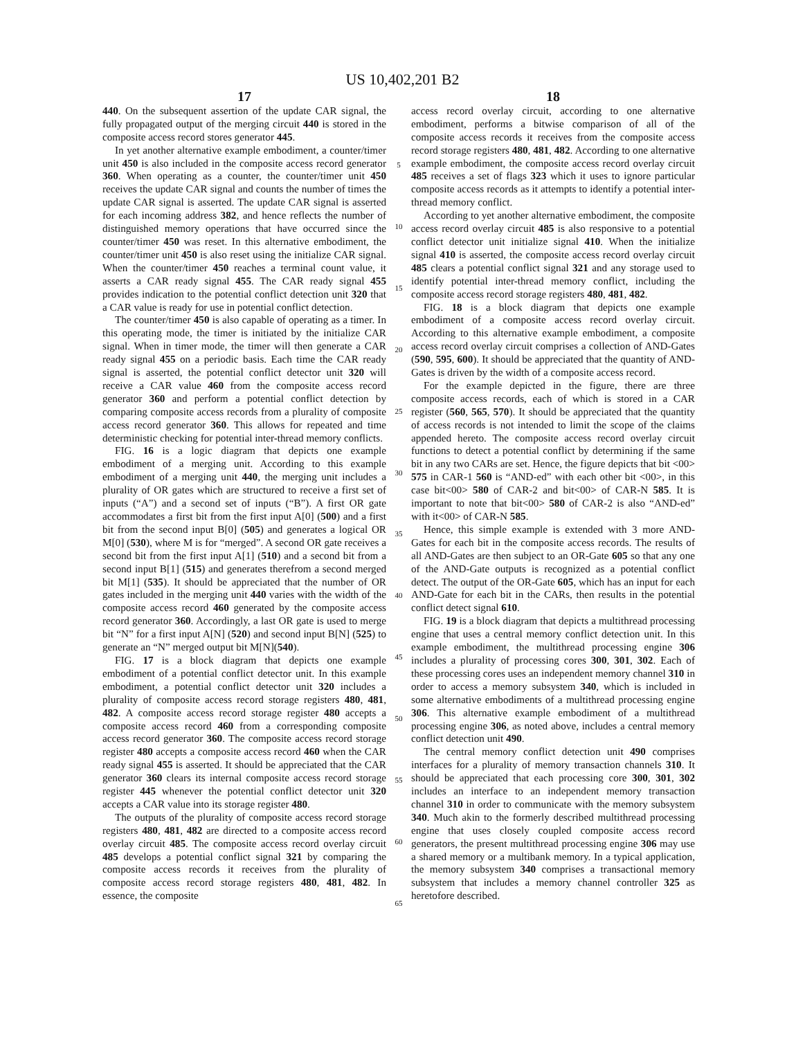US 10,402,201 B2
17
440. On the subsequent assertion of the update CAR signal, the fully propagated output of the merging circuit 440 is stored in the composite access record stores generator 445.
In yet another alternative example embodiment, a counter/timer unit 450 is also included in the composite access record generator 360. When operating as a counter, the counter/timer unit 450 receives the update CAR signal and counts the number of times the update CAR signal is asserted. The update CAR signal is asserted for each incoming address 382, and hence reflects the number of distinguished memory operations that have occurred since the counter/timer 450 was reset. In this alternative embodiment, the counter/timer unit 450 is also reset using the initialize CAR signal. When the counter/timer 450 reaches a terminal count value, it asserts a CAR ready signal 455. The CAR ready signal 455 provides indication to the potential conflict detection unit 320 that a CAR value is ready for use in potential conflict detection.
The counter/timer 450 is also capable of operating as a timer. In this operating mode, the timer is initiated by the initialize CAR signal. When in timer mode, the timer will then generate a CAR ready signal 455 on a periodic basis. Each time the CAR ready signal is asserted, the potential conflict detector unit 320 will receive a CAR value 460 from the composite access record generator 360 and perform a potential conflict detection by comparing composite access records from a plurality of composite access record generator 360. This allows for repeated and time deterministic checking for potential inter-thread memory conflicts.
FIG. 16 is a logic diagram that depicts one example embodiment of a merging unit. According to this example embodiment of a merging unit 440, the merging unit includes a plurality of OR gates which are structured to receive a first set of inputs (“A”) and a second set of inputs (“B”). A first OR gate accommodates a first bit from the first input A[0] (500) and a first bit from the second input B[0] (505) and generates a logical OR M[0] (530), where M is for “merged”. A second OR gate receives a second bit from the first input A[1] (510) and a second bit from a second input B[1] (515) and generates therefrom a second merged bit M[1] (535). It should be appreciated that the number of OR gates included in the merging unit 440 varies with the width of the composite access record 460 generated by the composite access record generator 360. Accordingly, a last OR gate is used to merge bit “N” for a first input A[N] (520) and second input B[N] (525) to generate an “N” merged output bit M[N](540).
FIG. 17 is a block diagram that depicts one example embodiment of a potential conflict detector unit. In this example embodiment, a potential conflict detector unit 320 includes a plurality of composite access record storage registers 480, 481, 482. A composite access record storage register 480 accepts a composite access record 460 from a corresponding composite access record generator 360. The composite access record storage register 480 accepts a composite access record 460 when the CAR ready signal 455 is asserted. It should be appreciated that the CAR generator 360 clears its internal composite access record storage register 445 whenever the potential conflict detector unit 320 accepts a CAR value into its storage register 480.
The outputs of the plurality of composite access record storage registers 480, 481, 482 are directed to a composite access record overlay circuit 485. The composite access record overlay circuit 485 develops a potential conflict signal 321 by comparing the composite access records it receives from the plurality of composite access record storage registers 480, 481, 482. In essence, the composite
5
10
15
20
25
30
35
40
45
50
55
60
65
18
access record overlay circuit, according to one alternative embodiment, performs a bitwise comparison of all of the composite access records it receives from the composite access record storage registers 480, 481, 482. According to one alternative example embodiment, the composite access record overlay circuit 485 receives a set of flags 323 which it uses to ignore particular composite access records as it attempts to identify a potential inter-thread memory conflict.
According to yet another alternative embodiment, the composite access record overlay circuit 485 is also responsive to a potential conflict detector unit initialize signal 410. When the initialize signal 410 is asserted, the composite access record overlay circuit 485 clears a potential conflict signal 321 and any storage used to identify potential inter-thread memory conflict, including the composite access record storage registers 480, 481, 482.
FIG. 18 is a block diagram that depicts one example embodiment of a composite access record overlay circuit. According to this alternative example embodiment, a composite access record overlay circuit comprises a collection of AND-Gates (590, 595, 600). It should be appreciated that the quantity of AND-Gates is driven by the width of a composite access record.
For the example depicted in the figure, there are three composite access records, each of which is stored in a CAR register (560, 565, 570). It should be appreciated that the quantity of access records is not intended to limit the scope of the claims appended hereto. The composite access record overlay circuit functions to detect a potential conflict by determining if the same bit in any two CARs are set. Hence, the figure depicts that bit <00> 575 in CAR-1 560 is “AND-ed” with each other bit <00>, in this case bit<00> 580 of CAR-2 and bit<00> of CAR-N 585. It is important to note that bit<00> 580 of CAR-2 is also “AND-ed” with it<00> of CAR-N 585.
Hence, this simple example is extended with 3 more AND-Gates for each bit in the composite access records. The results of all AND-Gates are then subject to an OR-Gate 605 so that any one of the AND-Gate outputs is recognized as a potential conflict detect. The output of the OR-Gate 605, which has an input for each AND-Gate for each bit in the CARs, then results in the potential conflict detect signal 610.
FIG. 19 is a block diagram that depicts a multithread processing engine that uses a central memory conflict detection unit. In this example embodiment, the multithread processing engine 306 includes a plurality of processing cores 300, 301, 302. Each of these processing cores uses an independent memory channel 310 in order to access a memory subsystem 340, which is included in some alternative embodiments of a multithread processing engine 306. This alternative example embodiment of a multithread processing engine 306, as noted above, includes a central memory conflict detection unit 490.
The central memory conflict detection unit 490 comprises interfaces for a plurality of memory transaction channels 310. It should be appreciated that each processing core 300, 301, 302 includes an interface to an independent memory transaction channel 310 in order to communicate with the memory subsystem 340. Much akin to the formerly described multithread processing engine that uses closely coupled composite access record generators, the present multithread processing engine 306 may use a shared memory or a multibank memory. In a typical application, the memory subsystem 340 comprises a transactional memory subsystem that includes a memory channel controller 325 as heretofore described.